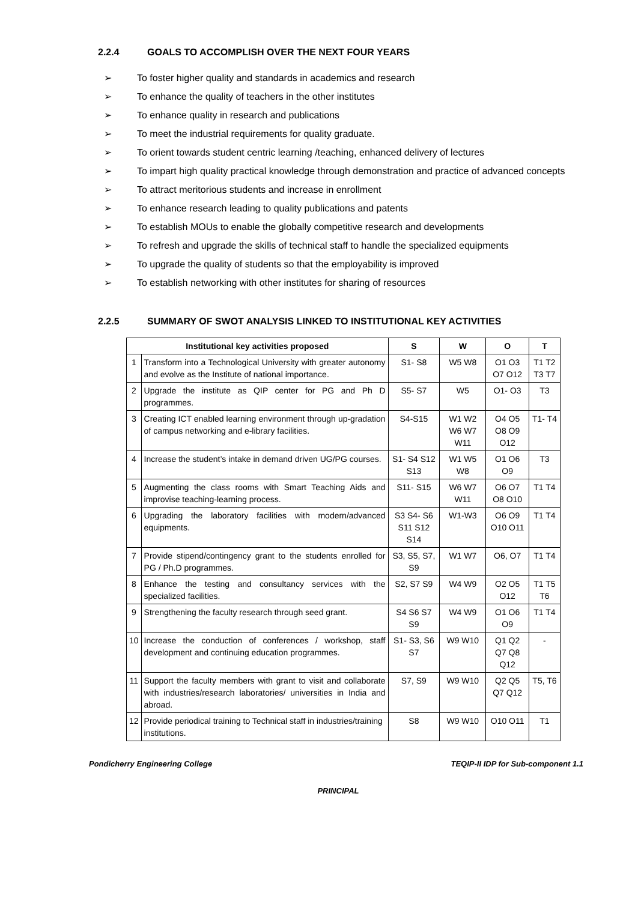2.2.4 GOALS TO ACCOMPLISH OVER THE NEXT FOUR YEARS
➢ To foster higher quality and standards in academics and research
➢ To enhance the quality of teachers in the other institutes
➢ To enhance quality in research and publications
➢ To meet the industrial requirements for quality graduate.
➢ To orient towards student centric learning /teaching, enhanced delivery of lectures
➢ To impart high quality practical knowledge through demonstration and practice of advanced concepts
➢ To attract meritorious students and increase in enrollment
➢ To enhance research leading to quality publications and patents
➢ To establish MOUs to enable the globally competitive research and developments
➢ To refresh and upgrade the skills of technical staff to handle the specialized equipments
➢ To upgrade the quality of students so that the employability is improved
➢ To establish networking with other institutes for sharing of resources
2.2.5 SUMMARY OF SWOT ANALYSIS LINKED TO INSTITUTIONAL KEY ACTIVITIES
| Institutional key activities proposed | | S | W | O | T |
| --- | --- | --- | --- | --- | --- |
| 1 | Transform into a Technological University with greater autonomy and evolve as the Institute of national importance. | S1- S8 | W5 W8 | O1 O3 O7 O12 | T1 T2 T3 T7 |
| 2 | Upgrade the institute as QIP center for PG and Ph D programmes. | S5- S7 | W5 | O1- O3 | T3 |
| 3 | Creating ICT enabled learning environment through up-gradation of campus networking and e-library facilities. | S4-S15 | W1 W2 W6 W7 W11 | O4 O5 O8 O9 O12 | T1- T4 |
| 4 | Increase the student’s intake in demand driven UG/PG courses. | S1- S4 S12 S13 | W1 W5 W8 | O1 O6 O9 | T3 |
| 5 | Augmenting the class rooms with Smart Teaching Aids and improvise teaching-learning process. | S11- S15 | W6 W7 W11 | O6 O7 O8 O10 | T1 T4 |
| 6 | Upgrading the laboratory facilities with modern/advanced equipments. | S3 S4- S6 S11 S12 S14 | W1-W3 | O6 O9 O10 O11 | T1 T4 |
| 7 | Provide stipend/contingency grant to the students enrolled for PG / Ph.D programmes. | S3, S5, S7, S9 | W1 W7 | O6, O7 | T1 T4 |
| 8 | Enhance the testing and consultancy services with the specialized facilities. | S2, S7 S9 | W4 W9 | O2 O5 O12 | T1 T5 T6 |
| 9 | Strengthening the faculty research through seed grant. | S4 S6 S7 S9 | W4 W9 | O1 O6 O9 | T1 T4 |
| 10 | Increase the conduction of conferences / workshop, staff development and continuing education programmes. | S1- S3, S6 S7 | W9 W10 | Q1 Q2 Q7 Q8 Q12 | - |
| 11 | Support the faculty members with grant to visit and collaborate with industries/research laboratories/ universities in India and abroad. | S7, S9 | W9 W10 | Q2 Q5 Q7 Q12 | T5, T6 |
| 12 | Provide periodical training to Technical staff in industries/training institutions. | S8 | W9 W10 | O10 O11 | T1 |
Pondicherry Engineering College TEQIP-II IDP for Sub-component 1.1
PRINCIPAL